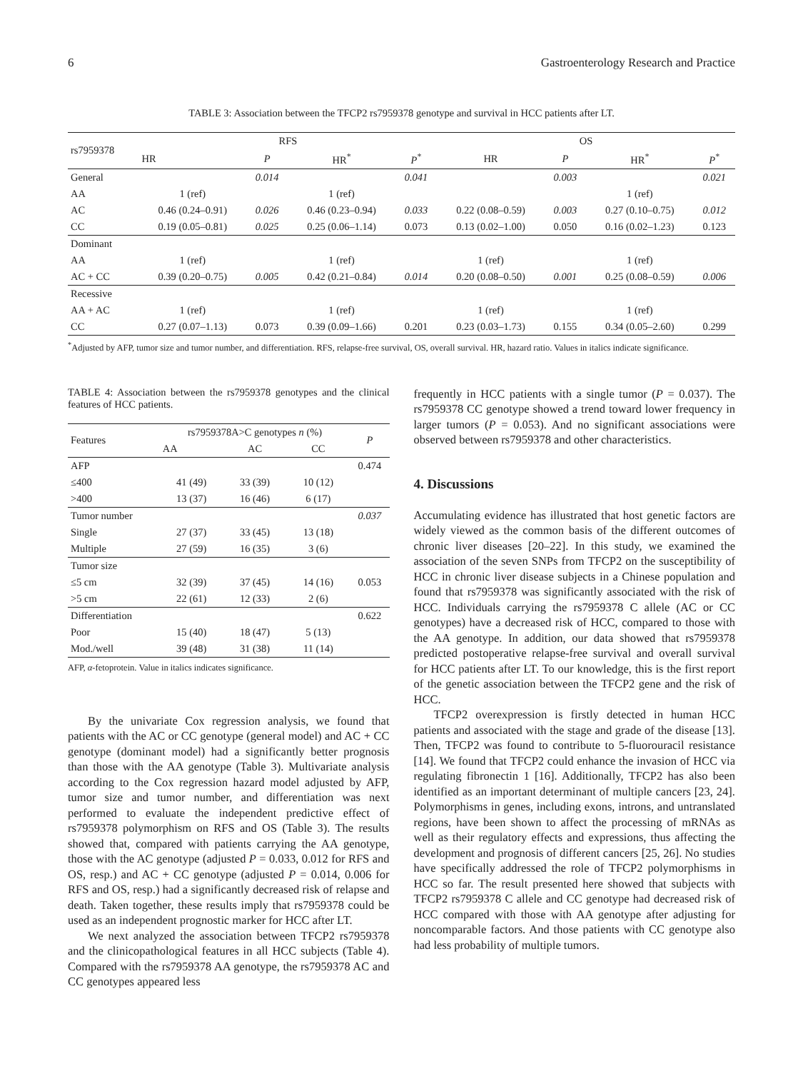6 Gastroenterology Research and Practice
TABLE 3: Association between the TFCP2 rs7959378 genotype and survival in HCC patients after LT.
| rs7959378 | RFS | | | | OS | | | |
| --- | --- | --- | --- | --- | --- | --- | --- | --- |
| | HR | P | HR<sup>*</sup> | P<sup>*</sup> | HR | P | HR<sup>*</sup> | P<sup>*</sup> |
| General | | 0.014 | | 0.041 | | 0.003 | | 0.021 |
| AA | 1 (ref) | | 1 (ref) | | | | 1 (ref) | |
| AC | 0.46 (0.24–0.91) | 0.026 | 0.46 (0.23–0.94) | 0.033 | 0.22 (0.08–0.59) | 0.003 | 0.27 (0.10–0.75) | 0.012 |
| CC | 0.19 (0.05–0.81) | 0.025 | 0.25 (0.06–1.14) | 0.073 | 0.13 (0.02–1.00) | 0.050 | 0.16 (0.02–1.23) | 0.123 |
| Dominant | | | | | | | | |
| AA | 1 (ref) | | 1 (ref) | | 1 (ref) | | 1 (ref) | |
| AC + CC | 0.39 (0.20–0.75) | 0.005 | 0.42 (0.21–0.84) | 0.014 | 0.20 (0.08–0.50) | 0.001 | 0.25 (0.08–0.59) | 0.006 |
| Recessive | | | | | | | | |
| AA + AC | 1 (ref) | | 1 (ref) | | 1 (ref) | | 1 (ref) | |
| CC | 0.27 (0.07–1.13) | 0.073 | 0.39 (0.09–1.66) | 0.201 | 0.23 (0.03–1.73) | 0.155 | 0.34 (0.05–2.60) | 0.299 |
<sup>*</sup> Adjusted by AFP, tumor size and tumor number, and differentiation. RFS, relapse-free survival, OS, overall survival. HR, hazard ratio. Values in italics indicate significance.
TABLE 4: Association between the rs7959378 genotypes and the clinical features of HCC patients.
| Features | rs7959378A>C genotypes n (%) | | | P |
| --- | --- | --- | --- | --- |
| | AA | AC | CC | |
| AFP | | | | 0.474 |
| ≤400 | 41 (49) | 33 (39) | 10 (12) | |
| >400 | 13 (37) | 16 (46) | 6 (17) | |
| Tumor number | | | | 0.037 |
| Single | 27 (37) | 33 (45) | 13 (18) | |
| Multiple | 27 (59) | 16 (35) | 3 (6) | |
| Tumor size | | | | |
| ≤5 cm | 32 (39) | 37 (45) | 14 (16) | 0.053 |
| >5 cm | 22 (61) | 12 (33) | 2 (6) | |
| Differentiation | | | | 0.622 |
| Poor | 15 (40) | 18 (47) | 5 (13) | |
| Mod./well | 39 (48) | 31 (38) | 11 (14) | |
AFP, α-fetoprotein. Value in italics indicates significance.
By the univariate Cox regression analysis, we found that patients with the AC or CC genotype (general model) and AC + CC genotype (dominant model) had a significantly better prognosis than those with the AA genotype (Table 3). Multivariate analysis according to the Cox regression hazard model adjusted by AFP, tumor size and tumor number, and differentiation was next performed to evaluate the independent predictive effect of rs7959378 polymorphism on RFS and OS (Table 3). The results showed that, compared with patients carrying the AA genotype, those with the AC genotype (adjusted P = 0.033, 0.012 for RFS and OS, resp.) and AC + CC genotype (adjusted P = 0.014, 0.006 for RFS and OS, resp.) had a significantly decreased risk of relapse and death. Taken together, these results imply that rs7959378 could be used as an independent prognostic marker for HCC after LT.
We next analyzed the association between TFCP2 rs7959378 and the clinicopathological features in all HCC subjects (Table 4). Compared with the rs7959378 AA genotype, the rs7959378 AC and CC genotypes appeared less
frequently in HCC patients with a single tumor (P = 0.037). The rs7959378 CC genotype showed a trend toward lower frequency in larger tumors (P = 0.053). And no significant associations were observed between rs7959378 and other characteristics.
4. Discussions
Accumulating evidence has illustrated that host genetic factors are widely viewed as the common basis of the different outcomes of chronic liver diseases [20–22]. In this study, we examined the association of the seven SNPs from TFCP2 on the susceptibility of HCC in chronic liver disease subjects in a Chinese population and found that rs7959378 was significantly associated with the risk of HCC. Individuals carrying the rs7959378 C allele (AC or CC genotypes) have a decreased risk of HCC, compared to those with the AA genotype. In addition, our data showed that rs7959378 predicted postoperative relapse-free survival and overall survival for HCC patients after LT. To our knowledge, this is the first report of the genetic association between the TFCP2 gene and the risk of HCC.
TFCP2 overexpression is firstly detected in human HCC patients and associated with the stage and grade of the disease [13]. Then, TFCP2 was found to contribute to 5-fluorouracil resistance [14]. We found that TFCP2 could enhance the invasion of HCC via regulating fibronectin 1 [16]. Additionally, TFCP2 has also been identified as an important determinant of multiple cancers [23, 24]. Polymorphisms in genes, including exons, introns, and untranslated regions, have been shown to affect the processing of mRNAs as well as their regulatory effects and expressions, thus affecting the development and prognosis of different cancers [25, 26]. No studies have specifically addressed the role of TFCP2 polymorphisms in HCC so far. The result presented here showed that subjects with TFCP2 rs7959378 C allele and CC genotype had decreased risk of HCC compared with those with AA genotype after adjusting for noncomparable factors. And those patients with CC genotype also had less probability of multiple tumors.